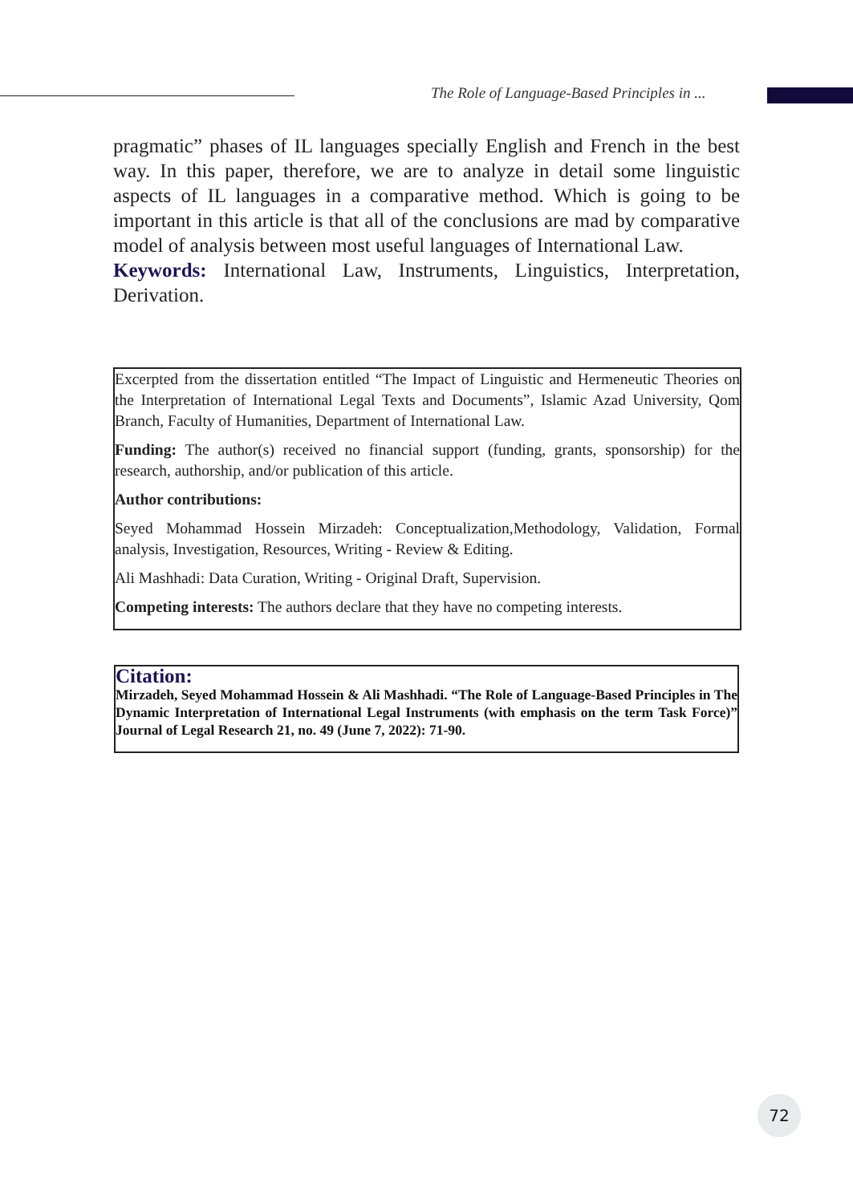The Role of Language-Based Principles in ...
pragmatic” phases of IL languages specially English and French in the best way. In this paper, therefore, we are to analyze in detail some linguistic aspects of IL languages in a comparative method. Which is going to be important in this article is that all of the conclusions are mad by comparative model of analysis between most useful languages of International Law.
Keywords: International Law, Instruments, Linguistics, Interpretation, Derivation.
Excerpted from the dissertation entitled “The Impact of Linguistic and Hermeneutic Theories on the Interpretation of International Legal Texts and Documents”, Islamic Azad University, Qom Branch, Faculty of Humanities, Department of International Law.
Funding: The author(s) received no financial support (funding, grants, sponsorship) for the research, authorship, and/or publication of this article.
Author contributions:
Seyed Mohammad Hossein Mirzadeh: Conceptualization,Methodology, Validation, Formal analysis, Investigation, Resources, Writing - Review & Editing.
Ali Mashhadi: Data Curation, Writing - Original Draft, Supervision.
Competing interests: The authors declare that they have no competing interests.
Citation:
Mirzadeh, Seyed Mohammad Hossein & Ali Mashhadi. “The Role of Language-Based Principles in The Dynamic Interpretation of International Legal Instruments (with emphasis on the term Task Force)” Journal of Legal Research 21, no. 49 (June 7, 2022): 71-90.
72